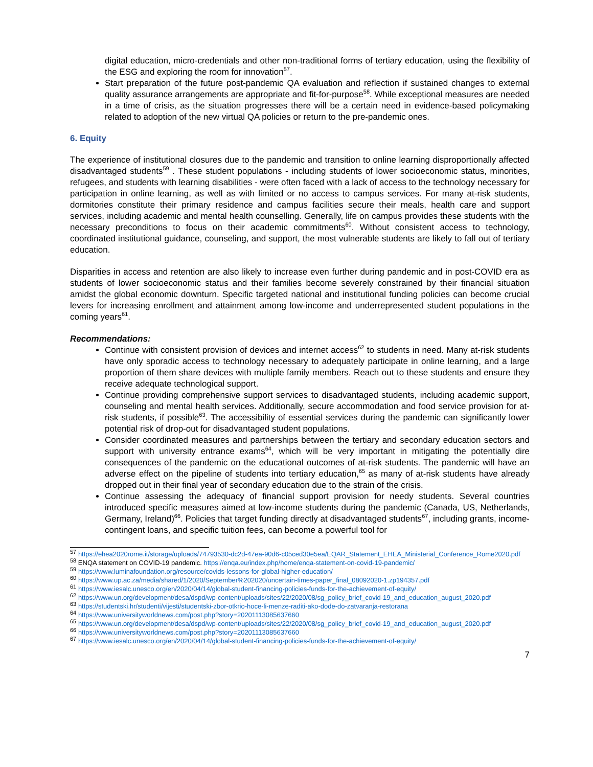digital education, micro-credentials and other non-traditional forms of tertiary education, using the flexibility of the ESG and exploring the room for innovation<sup>57</sup>.
Start preparation of the future post-pandemic QA evaluation and reflection if sustained changes to external quality assurance arrangements are appropriate and fit-for-purpose<sup>58</sup>. While exceptional measures are needed in a time of crisis, as the situation progresses there will be a certain need in evidence-based policymaking related to adoption of the new virtual QA policies or return to the pre-pandemic ones.
6. Equity
The experience of institutional closures due to the pandemic and transition to online learning disproportionally affected disadvantaged students<sup>59</sup> . These student populations - including students of lower socioeconomic status, minorities, refugees, and students with learning disabilities - were often faced with a lack of access to the technology necessary for participation in online learning, as well as with limited or no access to campus services. For many at-risk students, dormitories constitute their primary residence and campus facilities secure their meals, health care and support services, including academic and mental health counselling. Generally, life on campus provides these students with the necessary preconditions to focus on their academic commitments<sup>60</sup>. Without consistent access to technology, coordinated institutional guidance, counseling, and support, the most vulnerable students are likely to fall out of tertiary education.
Disparities in access and retention are also likely to increase even further during pandemic and in post-COVID era as students of lower socioeconomic status and their families become severely constrained by their financial situation amidst the global economic downturn. Specific targeted national and institutional funding policies can become crucial levers for increasing enrollment and attainment among low-income and underrepresented student populations in the coming years<sup>61</sup>.
Recommendations:
Continue with consistent provision of devices and internet access<sup>62</sup> to students in need. Many at-risk students have only sporadic access to technology necessary to adequately participate in online learning, and a large proportion of them share devices with multiple family members. Reach out to these students and ensure they receive adequate technological support.
Continue providing comprehensive support services to disadvantaged students, including academic support, counseling and mental health services. Additionally, secure accommodation and food service provision for at-risk students, if possible<sup>63</sup>. The accessibility of essential services during the pandemic can significantly lower potential risk of drop-out for disadvantaged student populations.
Consider coordinated measures and partnerships between the tertiary and secondary education sectors and support with university entrance exams<sup>64</sup>, which will be very important in mitigating the potentially dire consequences of the pandemic on the educational outcomes of at-risk students. The pandemic will have an adverse effect on the pipeline of students into tertiary education,<sup>65</sup> as many of at-risk students have already dropped out in their final year of secondary education due to the strain of the crisis.
Continue assessing the adequacy of financial support provision for needy students. Several countries introduced specific measures aimed at low-income students during the pandemic (Canada, US, Netherlands, Germany, Ireland)<sup>66</sup>. Policies that target funding directly at disadvantaged students<sup>67</sup>, including grants, income-contingent loans, and specific tuition fees, can become a powerful tool for
<sup>57</sup> https://ehea2020rome.it/storage/uploads/74793530-dc2d-47ea-90d6-c05ced30e5ea/EQAR_Statement_EHEA_Ministerial_Conference_Rome2020.pdf
<sup>58</sup> ENQA statement on COVID-19 pandemic. https://enqa.eu/index.php/home/enqa-statement-on-covid-19-pandemic/
<sup>59</sup> https://www.luminafoundation.org/resource/covids-lessons-for-global-higher-education/
<sup>60</sup> https://www.up.ac.za/media/shared/1/2020/September%202020/uncertain-times-paper_final_08092020-1.zp194357.pdf
<sup>61</sup> https://www.iesalc.unesco.org/en/2020/04/14/global-student-financing-policies-funds-for-the-achievement-of-equity/
<sup>62</sup> https://www.un.org/development/desa/dspd/wp-content/uploads/sites/22/2020/08/sg_policy_brief_covid-19_and_education_august_2020.pdf
<sup>63</sup> https://studentski.hr/studenti/vijesti/studentski-zbor-otkrio-hoce-li-menze-raditi-ako-dode-do-zatvaranja-restorana
<sup>64</sup> https://www.universityworldnews.com/post.php?story=20201113085637660
<sup>65</sup> https://www.un.org/development/desa/dspd/wp-content/uploads/sites/22/2020/08/sg_policy_brief_covid-19_and_education_august_2020.pdf
<sup>66</sup> https://www.universityworldnews.com/post.php?story=20201113085637660
<sup>67</sup> https://www.iesalc.unesco.org/en/2020/04/14/global-student-financing-policies-funds-for-the-achievement-of-equity/
7